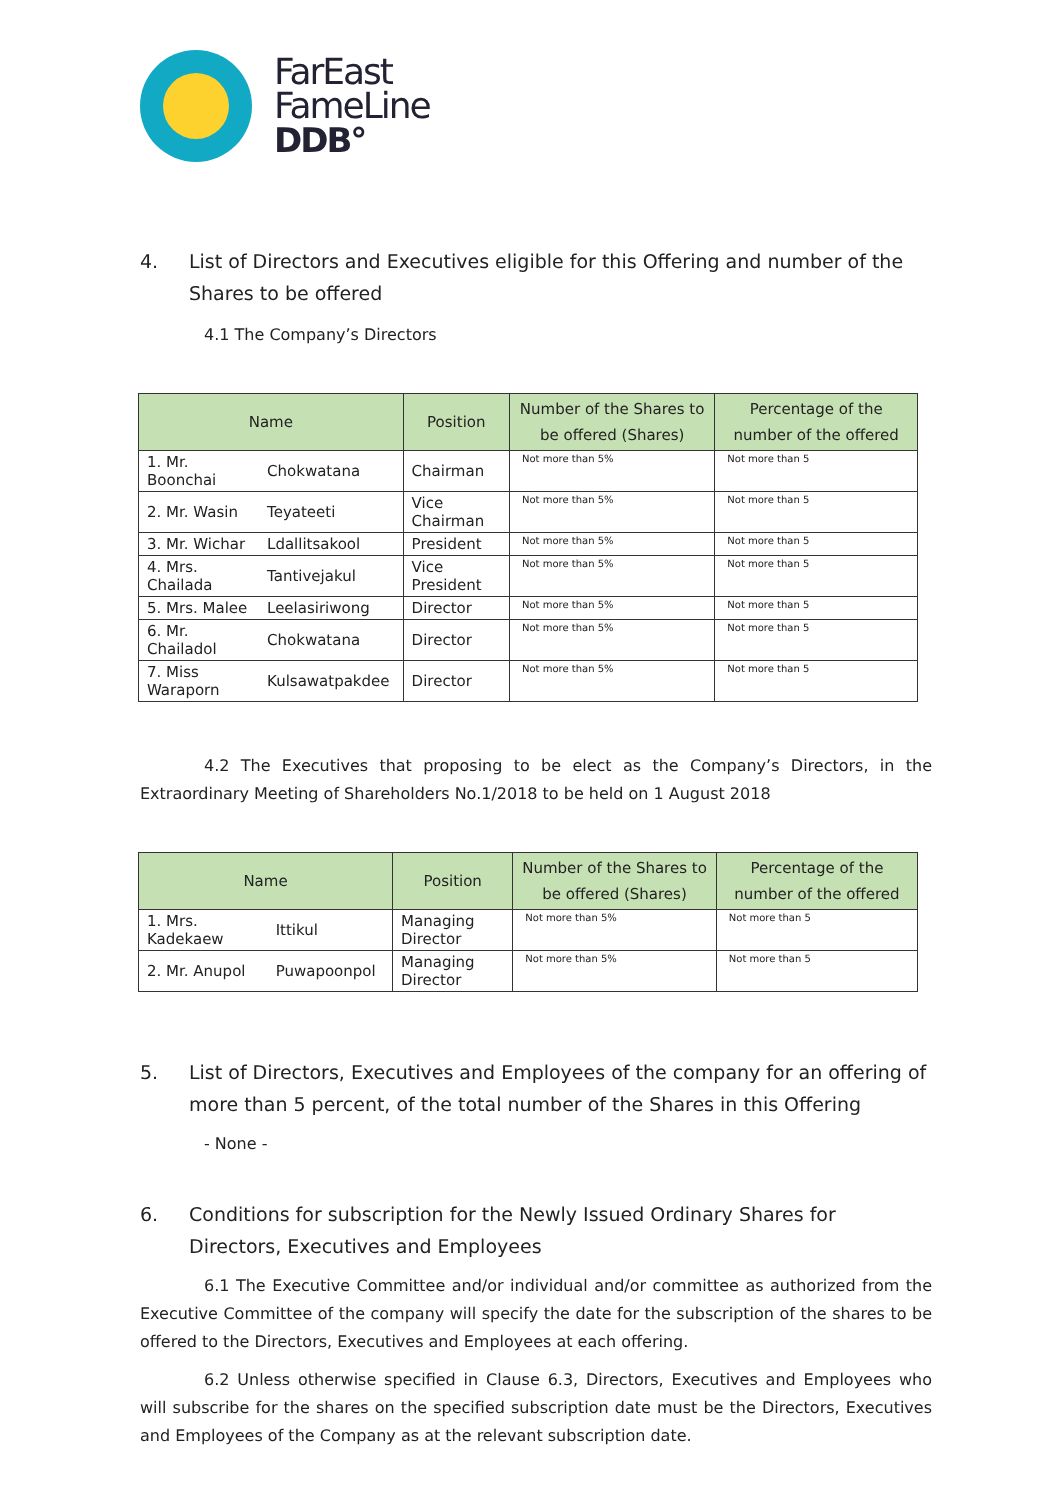FarEast
FameLine
DDB°
4. List of Directors and Executives eligible for this Offering and number of the Shares to be offered
4.1 The Company’s Directors
| Name | | Position | Number of the Shares to be offered (Shares) | Percentage of the number of the offered |
| --- | --- | --- | --- | --- |
| 1. Mr. Boonchai | Chokwatana | Chairman | Not more than 5% | Not more than 5 |
| 2. Mr. Wasin | Teyateeti | Vice Chairman | Not more than 5% | Not more than 5 |
| 3. Mr. Wichar | Ldallitsakool | President | Not more than 5% | Not more than 5 |
| 4. Mrs. Chailada | Tantivejakul | Vice President | Not more than 5% | Not more than 5 |
| 5. Mrs. Malee | Leelasiriwong | Director | Not more than 5% | Not more than 5 |
| 6. Mr. Chailadol | Chokwatana | Director | Not more than 5% | Not more than 5 |
| 7. Miss Waraporn | Kulsawatpakdee | Director | Not more than 5% | Not more than 5 |
4.2 The Executives that proposing to be elect as the Company’s Directors, in the Extraordinary Meeting of Shareholders No.1/2018 to be held on 1 August 2018
| Name | | Position | Number of the Shares to be offered (Shares) | Percentage of the number of the offered |
| --- | --- | --- | --- | --- |
| 1. Mrs. Kadekaew | Ittikul | Managing Director | Not more than 5% | Not more than 5 |
| 2. Mr. Anupol | Puwapoonpol | Managing Director | Not more than 5% | Not more than 5 |
5. List of Directors, Executives and Employees of the company for an offering of more than 5 percent, of the total number of the Shares in this Offering
- None -
6. Conditions for subscription for the Newly Issued Ordinary Shares for Directors, Executives and Employees
6.1 The Executive Committee and/or individual and/or committee as authorized from the Executive Committee of the company will specify the date for the subscription of the shares to be offered to the Directors, Executives and Employees at each offering.
6.2 Unless otherwise specified in Clause 6.3, Directors, Executives and Employees who will subscribe for the shares on the specified subscription date must be the Directors, Executives and Employees of the Company as at the relevant subscription date.